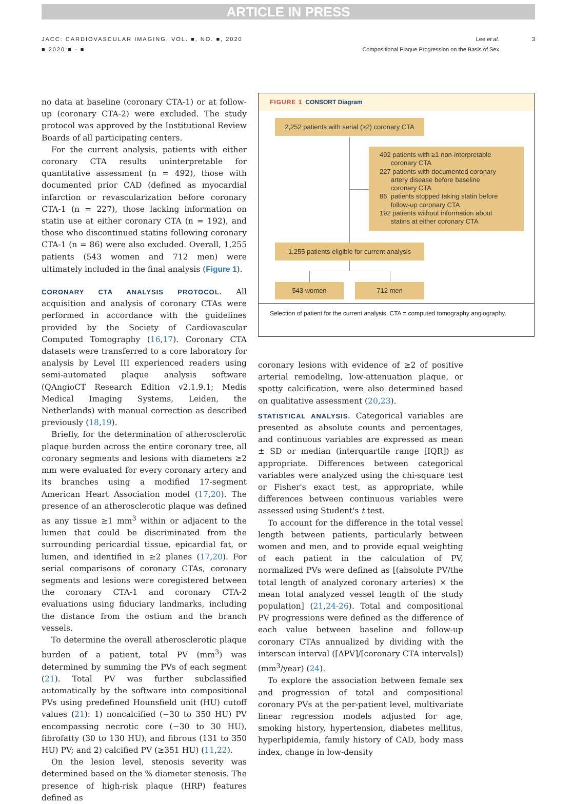ARTICLE IN PRESS
JACC: CARDIOVASCULAR IMAGING, VOL. ■, NO. ■, 2020
■ 2020:■ - ■
Lee et al.
Compositional Plaque Progression on the Basis of Sex
3
no data at baseline (coronary CTA-1) or at follow-up (coronary CTA-2) were excluded. The study protocol was approved by the Institutional Review Boards of all participating centers.
For the current analysis, patients with either coronary CTA results uninterpretable for quantitative assessment (n = 492), those with documented prior CAD (defined as myocardial infarction or revascularization before coronary CTA-1 (n = 227), those lacking information on statin use at either coronary CTA (n = 192), and those who discontinued statins following coronary CTA-1 (n = 86) were also excluded. Overall, 1,255 patients (543 women and 712 men) were ultimately included in the final analysis (Figure 1).
CORONARY CTA ANALYSIS PROTOCOL. All acquisition and analysis of coronary CTAs were performed in accordance with the guidelines provided by the Society of Cardiovascular Computed Tomography (16,17). Coronary CTA datasets were transferred to a core laboratory for analysis by Level III experienced readers using semi-automated plaque analysis software (QAngioCT Research Edition v2.1.9.1; Medis Medical Imaging Systems, Leiden, the Netherlands) with manual correction as described previously (18,19).
Briefly, for the determination of atherosclerotic plaque burden across the entire coronary tree, all coronary segments and lesions with diameters ≥2 mm were evaluated for every coronary artery and its branches using a modified 17-segment American Heart Association model (17,20). The presence of an atherosclerotic plaque was defined as any tissue ≥1 mm<sup>3</sup> within or adjacent to the lumen that could be discriminated from the surrounding pericardial tissue, epicardial fat, or lumen, and identified in ≥2 planes (17,20). For serial comparisons of coronary CTAs, coronary segments and lesions were coregistered between the coronary CTA-1 and coronary CTA-2 evaluations using fiduciary landmarks, including the distance from the ostium and the branch vessels.
To determine the overall atherosclerotic plaque burden of a patient, total PV (mm<sup>3</sup>) was determined by summing the PVs of each segment (21). Total PV was further subclassified automatically by the software into compositional PVs using predefined Hounsfield unit (HU) cutoff values (21): 1) noncalcified (−30 to 350 HU) PV encompassing necrotic core (−30 to 30 HU), fibrofatty (30 to 130 HU), and fibrous (131 to 350 HU) PV; and 2) calcified PV (≥351 HU) (11,22).
On the lesion level, stenosis severity was determined based on the % diameter stenosis. The presence of high-risk plaque (HRP) features defined as
FIGURE 1 CONSORT Diagram
2,252 patients with serial (≥2) coronary CTA
492 patients with ≥1 non-interpretable
coronary CTA
227 patients with documented coronary
artery disease before baseline
coronary CTA
86 patients stopped taking statin before
follow-up coronary CTA
192 patients without information about
statins at either coronary CTA
1,255 patients eligible for current analysis
543 women 712 men
Selection of patient for the current analysis. CTA = computed tomography angiography.
coronary lesions with evidence of ≥2 of positive arterial remodeling, low-attenuation plaque, or spotty calcification, were also determined based on qualitative assessment (20,23).
STATISTICAL ANALYSIS. Categorical variables are presented as absolute counts and percentages, and continuous variables are expressed as mean ± SD or median (interquartile range [IQR]) as appropriate. Differences between categorical variables were analyzed using the chi-square test or Fisher's exact test, as appropriate, while differences between continuous variables were assessed using Student's t test.
To account for the difference in the total vessel length between patients, particularly between women and men, and to provide equal weighting of each patient in the calculation of PV, normalized PVs were defined as [(absolute PV/the total length of analyzed coronary arteries) × the mean total analyzed vessel length of the study population] (21,24-26). Total and compositional PV progressions were defined as the difference of each value between baseline and follow-up coronary CTAs annualized by dividing with the interscan interval ([ΔPV]/[coronary CTA intervals]) (mm<sup>3</sup>/year) (24).
To explore the association between female sex and progression of total and compositional coronary PVs at the per-patient level, multivariate linear regression models adjusted for age, smoking history, hypertension, diabetes mellitus, hyperlipidemia, family history of CAD, body mass index, change in low-density